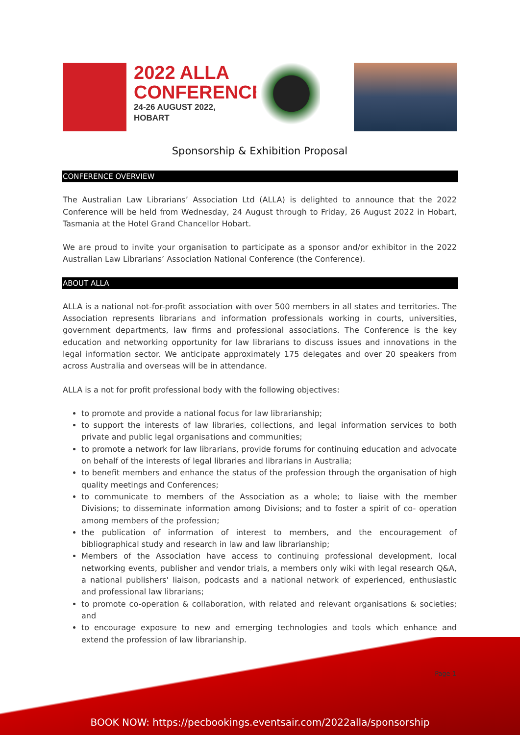2022 ALLA
CONFERENCE
24-26 AUGUST 2022,
HOBART
Sponsorship & Exhibition Proposal
CONFERENCE OVERVIEW
The Australian Law Librarians’ Association Ltd (ALLA) is delighted to announce that the 2022 Conference will be held from Wednesday, 24 August through to Friday, 26 August 2022 in Hobart, Tasmania at the Hotel Grand Chancellor Hobart.
We are proud to invite your organisation to participate as a sponsor and/or exhibitor in the 2022 Australian Law Librarians’ Association National Conference (the Conference).
ABOUT ALLA
ALLA is a national not-for-profit association with over 500 members in all states and territories. The Association represents librarians and information professionals working in courts, universities, government departments, law firms and professional associations. The Conference is the key education and networking opportunity for law librarians to discuss issues and innovations in the legal information sector. We anticipate approximately 175 delegates and over 20 speakers from across Australia and overseas will be in attendance.
ALLA is a not for profit professional body with the following objectives:
to promote and provide a national focus for law librarianship;
to support the interests of law libraries, collections, and legal information services to both private and public legal organisations and communities;
to promote a network for law librarians, provide forums for continuing education and advocate on behalf of the interests of legal libraries and librarians in Australia;
to benefit members and enhance the status of the profession through the organisation of high quality meetings and Conferences;
to communicate to members of the Association as a whole; to liaise with the member Divisions; to disseminate information among Divisions; and to foster a spirit of co- operation among members of the profession;
the publication of information of interest to members, and the encouragement of bibliographical study and research in law and law librarianship;
Members of the Association have access to continuing professional development, local networking events, publisher and vendor trials, a members only wiki with legal research Q&A, a national publishers' liaison, podcasts and a national network of experienced, enthusiastic and professional law librarians;
to promote co-operation & collaboration, with related and relevant organisations & societies; and
to encourage exposure to new and emerging technologies and tools which enhance and extend the profession of law librarianship.
Page 1
BOOK NOW: https://pecbookings.eventsair.com/2022alla/sponsorship